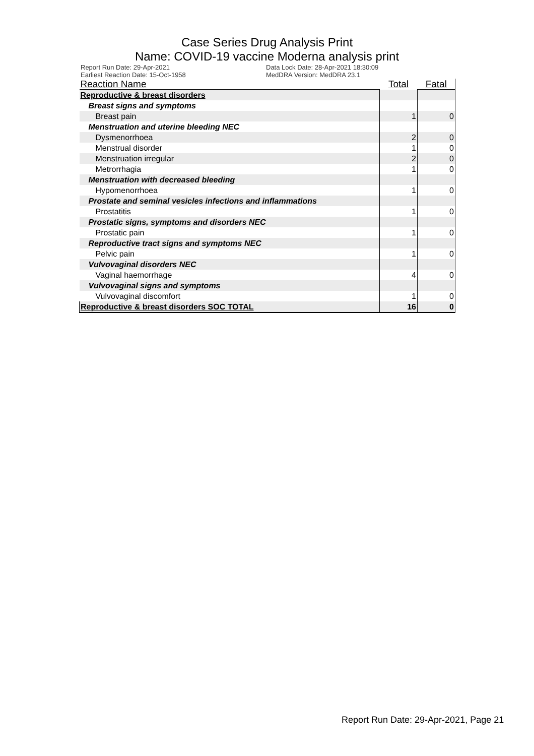Case Series Drug Analysis Print
Name: COVID-19 vaccine Moderna analysis print
Report Run Date: 29-Apr-2021
Earliest Reaction Date: 15-Oct-1958
Data Lock Date: 28-Apr-2021 18:30:09
MedDRA Version: MedDRA 23.1
| Reaction Name | Total | Fatal |
| --- | --- | --- |
| Reproductive & breast disorders | | |
| Breast signs and symptoms | | |
| Breast pain | 1 | 0 |
| Menstruation and uterine bleeding NEC | | |
| Dysmenorrhoea | 2 | 0 |
| Menstrual disorder | 1 | 0 |
| Menstruation irregular | 2 | 0 |
| Metrorrhagia | 1 | 0 |
| Menstruation with decreased bleeding | | |
| Hypomenorrhoea | 1 | 0 |
| Prostate and seminal vesicles infections and inflammations | | |
| Prostatitis | 1 | 0 |
| Prostatic signs, symptoms and disorders NEC | | |
| Prostatic pain | 1 | 0 |
| Reproductive tract signs and symptoms NEC | | |
| Pelvic pain | 1 | 0 |
| Vulvovaginal disorders NEC | | |
| Vaginal haemorrhage | 4 | 0 |
| Vulvovaginal signs and symptoms | | |
| Vulvovaginal discomfort | 1 | 0 |
| Reproductive & breast disorders SOC TOTAL | 16 | 0 |
Report Run Date: 29-Apr-2021, Page 21